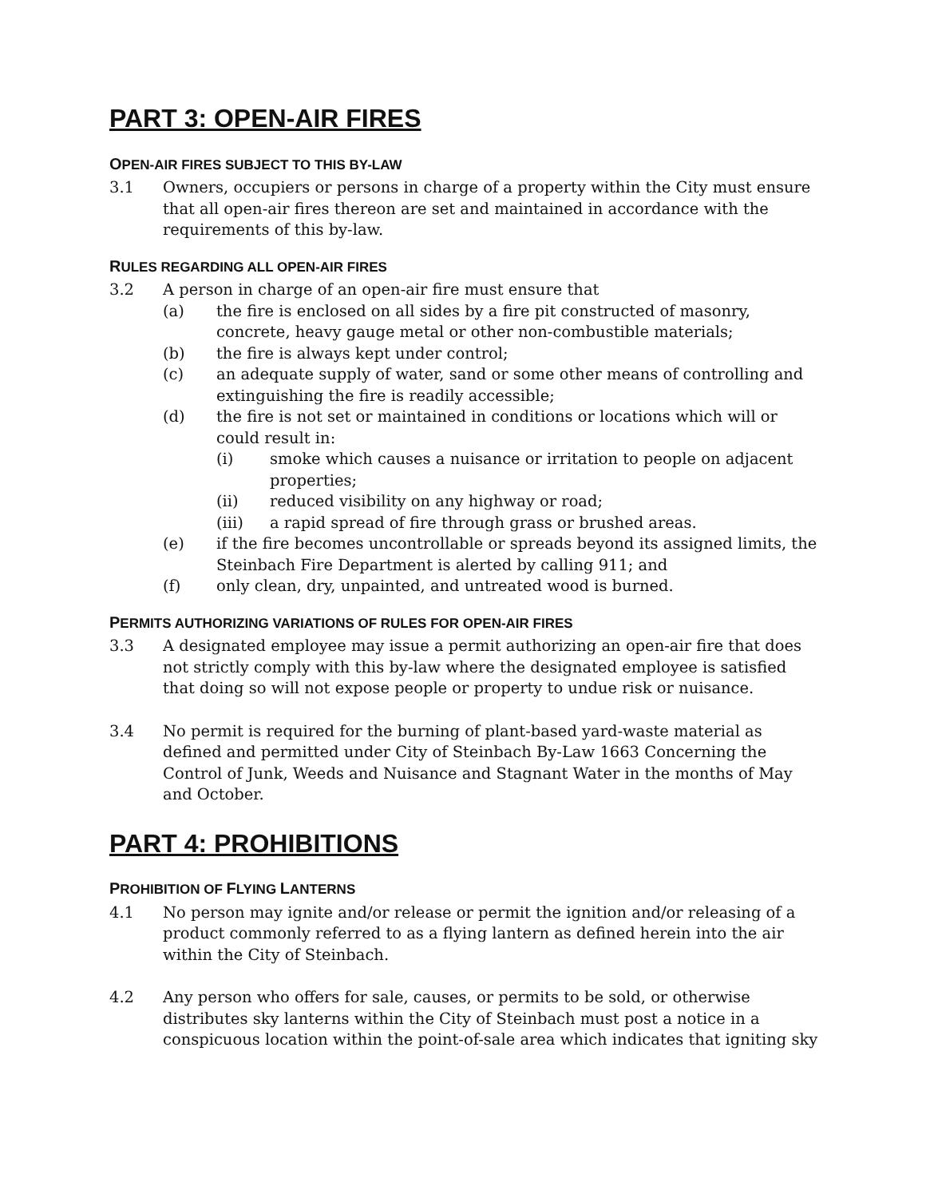PART 3: OPEN-AIR FIRES
OPEN-AIR FIRES SUBJECT TO THIS BY-LAW
3.1 Owners, occupiers or persons in charge of a property within the City must ensure that all open-air fires thereon are set and maintained in accordance with the requirements of this by-law.
RULES REGARDING ALL OPEN-AIR FIRES
3.2 A person in charge of an open-air fire must ensure that
(a) the fire is enclosed on all sides by a fire pit constructed of masonry, concrete, heavy gauge metal or other non-combustible materials;
(b) the fire is always kept under control;
(c) an adequate supply of water, sand or some other means of controlling and extinguishing the fire is readily accessible;
(d) the fire is not set or maintained in conditions or locations which will or could result in:
(i) smoke which causes a nuisance or irritation to people on adjacent properties;
(ii) reduced visibility on any highway or road;
(iii) a rapid spread of fire through grass or brushed areas.
(e) if the fire becomes uncontrollable or spreads beyond its assigned limits, the Steinbach Fire Department is alerted by calling 911; and
(f) only clean, dry, unpainted, and untreated wood is burned.
PERMITS AUTHORIZING VARIATIONS OF RULES FOR OPEN-AIR FIRES
3.3 A designated employee may issue a permit authorizing an open-air fire that does not strictly comply with this by-law where the designated employee is satisfied that doing so will not expose people or property to undue risk or nuisance.
3.4 No permit is required for the burning of plant-based yard-waste material as defined and permitted under City of Steinbach By-Law 1663 Concerning the Control of Junk, Weeds and Nuisance and Stagnant Water in the months of May and October.
PART 4: PROHIBITIONS
PROHIBITION OF FLYING LANTERNS
4.1 No person may ignite and/or release or permit the ignition and/or releasing of a product commonly referred to as a flying lantern as defined herein into the air within the City of Steinbach.
4.2 Any person who offers for sale, causes, or permits to be sold, or otherwise distributes sky lanterns within the City of Steinbach must post a notice in a conspicuous location within the point-of-sale area which indicates that igniting sky